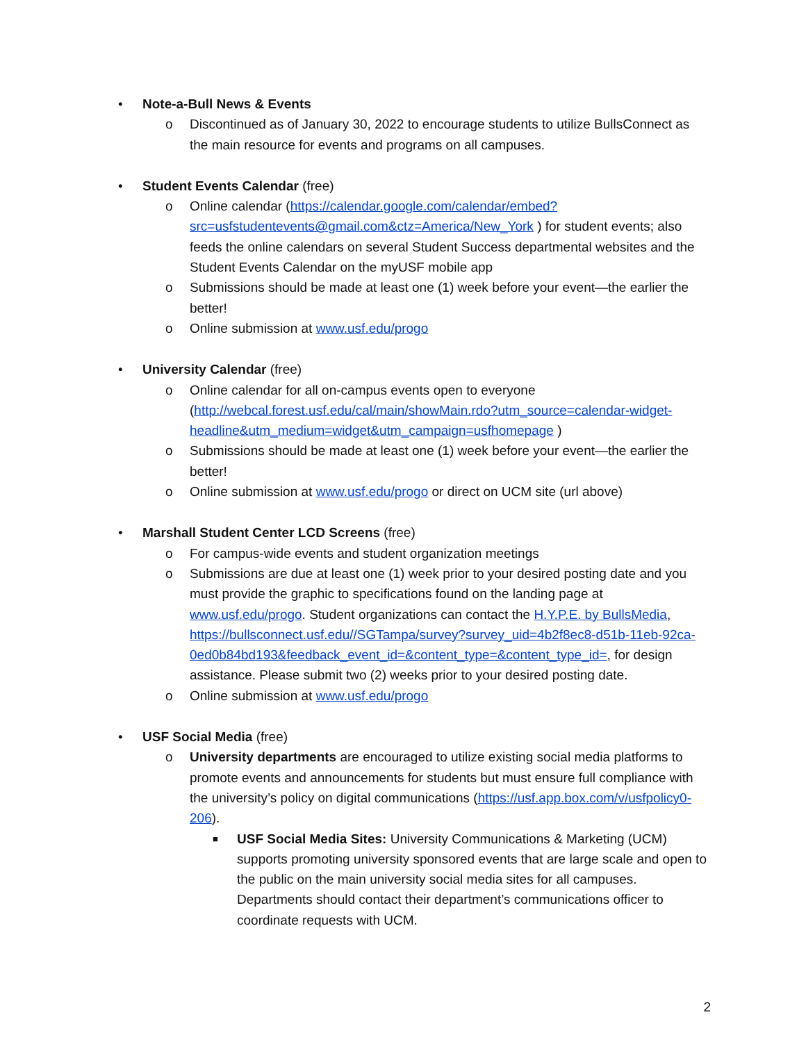• Note-a-Bull News & Events
o Discontinued as of January 30, 2022 to encourage students to utilize BullsConnect as the main resource for events and programs on all campuses.
• Student Events Calendar (free)
o Online calendar (https://calendar.google.com/calendar/embed?src=usfstudentevents@gmail.com&ctz=America/New_York ) for student events; also feeds the online calendars on several Student Success departmental websites and the Student Events Calendar on the myUSF mobile app
o Submissions should be made at least one (1) week before your event—the earlier the better!
o Online submission at www.usf.edu/progo
• University Calendar (free)
o Online calendar for all on-campus events open to everyone (http://webcal.forest.usf.edu/cal/main/showMain.rdo?utm_source=calendar-widget-headline&utm_medium=widget&utm_campaign=usfhomepage )
o Submissions should be made at least one (1) week before your event—the earlier the better!
o Online submission at www.usf.edu/progo or direct on UCM site (url above)
• Marshall Student Center LCD Screens (free)
o For campus-wide events and student organization meetings
o Submissions are due at least one (1) week prior to your desired posting date and you must provide the graphic to specifications found on the landing page at www.usf.edu/progo. Student organizations can contact the H.Y.P.E. by BullsMedia, https://bullsconnect.usf.edu//SGTampa/survey?survey_uid=4b2f8ec8-d51b-11eb-92ca-0ed0b84bd193&feedback_event_id=&content_type=&content_type_id=, for design assistance. Please submit two (2) weeks prior to your desired posting date.
o Online submission at www.usf.edu/progo
• USF Social Media (free)
o University departments are encouraged to utilize existing social media platforms to promote events and announcements for students but must ensure full compliance with the university’s policy on digital communications (https://usf.app.box.com/v/usfpolicy0-206).
■ USF Social Media Sites: University Communications & Marketing (UCM) supports promoting university sponsored events that are large scale and open to the public on the main university social media sites for all campuses. Departments should contact their department’s communications officer to coordinate requests with UCM.
2